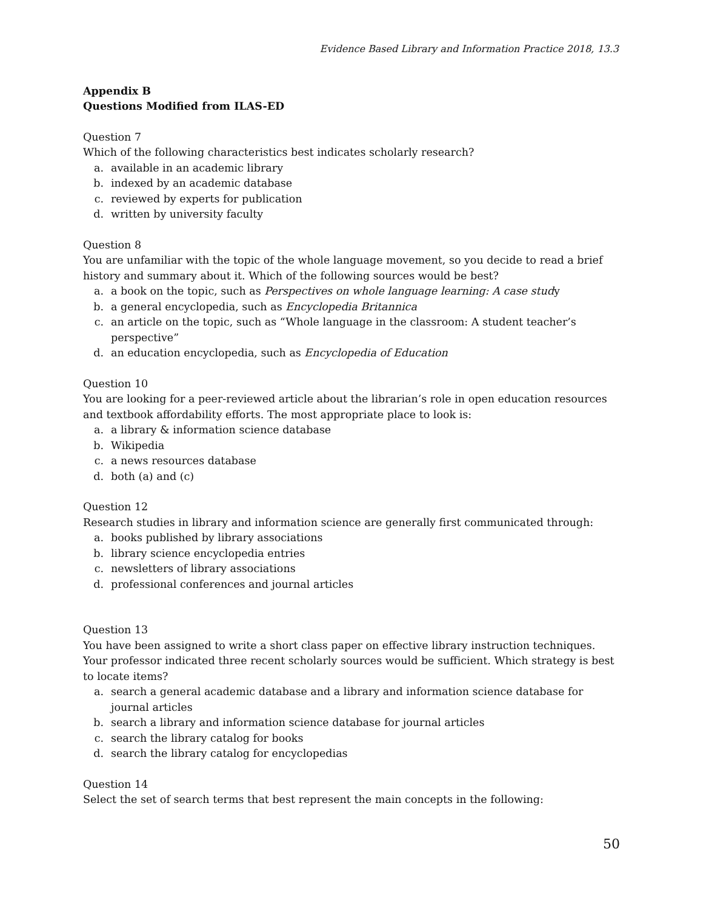Evidence Based Library and Information Practice 2018, 13.3
Appendix B
Questions Modified from ILAS-ED
Question 7
Which of the following characteristics best indicates scholarly research?
a. available in an academic library
b. indexed by an academic database
c. reviewed by experts for publication
d. written by university faculty
Question 8
You are unfamiliar with the topic of the whole language movement, so you decide to read a brief history and summary about it. Which of the following sources would be best?
a. a book on the topic, such as Perspectives on whole language learning: A case study
b. a general encyclopedia, such as Encyclopedia Britannica
c. an article on the topic, such as “Whole language in the classroom: A student teacher’s perspective”
d. an education encyclopedia, such as Encyclopedia of Education
Question 10
You are looking for a peer-reviewed article about the librarian’s role in open education resources and textbook affordability efforts. The most appropriate place to look is:
a. a library & information science database
b. Wikipedia
c. a news resources database
d. both (a) and (c)
Question 12
Research studies in library and information science are generally first communicated through:
a. books published by library associations
b. library science encyclopedia entries
c. newsletters of library associations
d. professional conferences and journal articles
Question 13
You have been assigned to write a short class paper on effective library instruction techniques. Your professor indicated three recent scholarly sources would be sufficient. Which strategy is best to locate items?
a. search a general academic database and a library and information science database for journal articles
b. search a library and information science database for journal articles
c. search the library catalog for books
d. search the library catalog for encyclopedias
Question 14
Select the set of search terms that best represent the main concepts in the following:
50